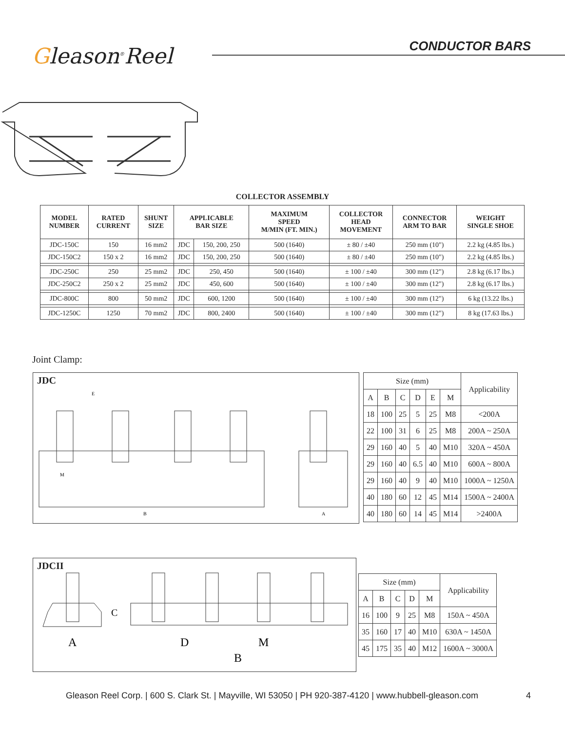Gleason<sup>®</sup>Reel
CONDUCTOR BARS
COLLECTOR ASSEMBLY
| MODEL NUMBER | RATED CURRENT | SHUNT SIZE | APPLICABLE BAR SIZE | | MAXIMUM SPEED M/MIN (FT. MIN.) | COLLECTOR HEAD MOVEMENT | CONNECTOR ARM TO BAR | WEIGHT SINGLE SHOE |
| --- | --- | --- | --- | --- | --- | --- | --- | --- |
| JDC-150C | 150 | 16 mm2 | JDC | 150, 200, 250 | 500 (1640) | ± 80 / ±40 | 250 mm (10") | 2.2 kg (4.85 lbs.) |
| JDC-150C2 | 150 x 2 | 16 mm2 | JDC | 150, 200, 250 | 500 (1640) | ± 80 / ±40 | 250 mm (10") | 2.2 kg (4.85 lbs.) |
| JDC-250C | 250 | 25 mm2 | JDC | 250, 450 | 500 (1640) | ± 100 / ±40 | 300 mm (12") | 2.8 kg (6.17 lbs.) |
| JDC-250C2 | 250 x 2 | 25 mm2 | JDC | 450, 600 | 500 (1640) | ± 100 / ±40 | 300 mm (12") | 2.8 kg (6.17 lbs.) |
| JDC-800C | 800 | 50 mm2 | JDC | 600, 1200 | 500 (1640) | ± 100 / ±40 | 300 mm (12") | 6 kg (13.22 lbs.) |
| JDC-1250C | 1250 | 70 mm2 | JDC | 800, 2400 | 500 (1640) | ± 100 / ±40 | 300 mm (12") | 8 kg (17.63 lbs.) |
Joint Clamp:
JDC
E
B
A
M
| Size (mm) | | | | | | Applicability |
| A | B | C | D | E | M | |
| 18 | 100 | 25 | 5 | 25 | M8 | <200A |
| 22 | 100 | 31 | 6 | 25 | M8 | 200A ~ 250A |
| 29 | 160 | 40 | 5 | 40 | M10 | 320A ~ 450A |
| 29 | 160 | 40 | 6.5 | 40 | M10 | 600A ~ 800A |
| 29 | 160 | 40 | 9 | 40 | M10 | 1000A ~ 1250A |
| 40 | 180 | 60 | 12 | 45 | M14 | 1500A ~ 2400A |
| 40 | 180 | 60 | 14 | 45 | M14 | >2400A |
JDCII
A
D
M
B
C
| Size (mm) | | | | | Applicability |
| A | B | C | D | M | |
| 16 | 100 | 9 | 25 | M8 | 150A ~ 450A |
| 35 | 160 | 17 | 40 | M10 | 630A ~ 1450A |
| 45 | 175 | 35 | 40 | M12 | 1600A ~ 3000A |
Gleason Reel Corp. | 600 S. Clark St. | Mayville, WI 53050 | PH 920-387-4120 | www.hubbell-gleason.com 4